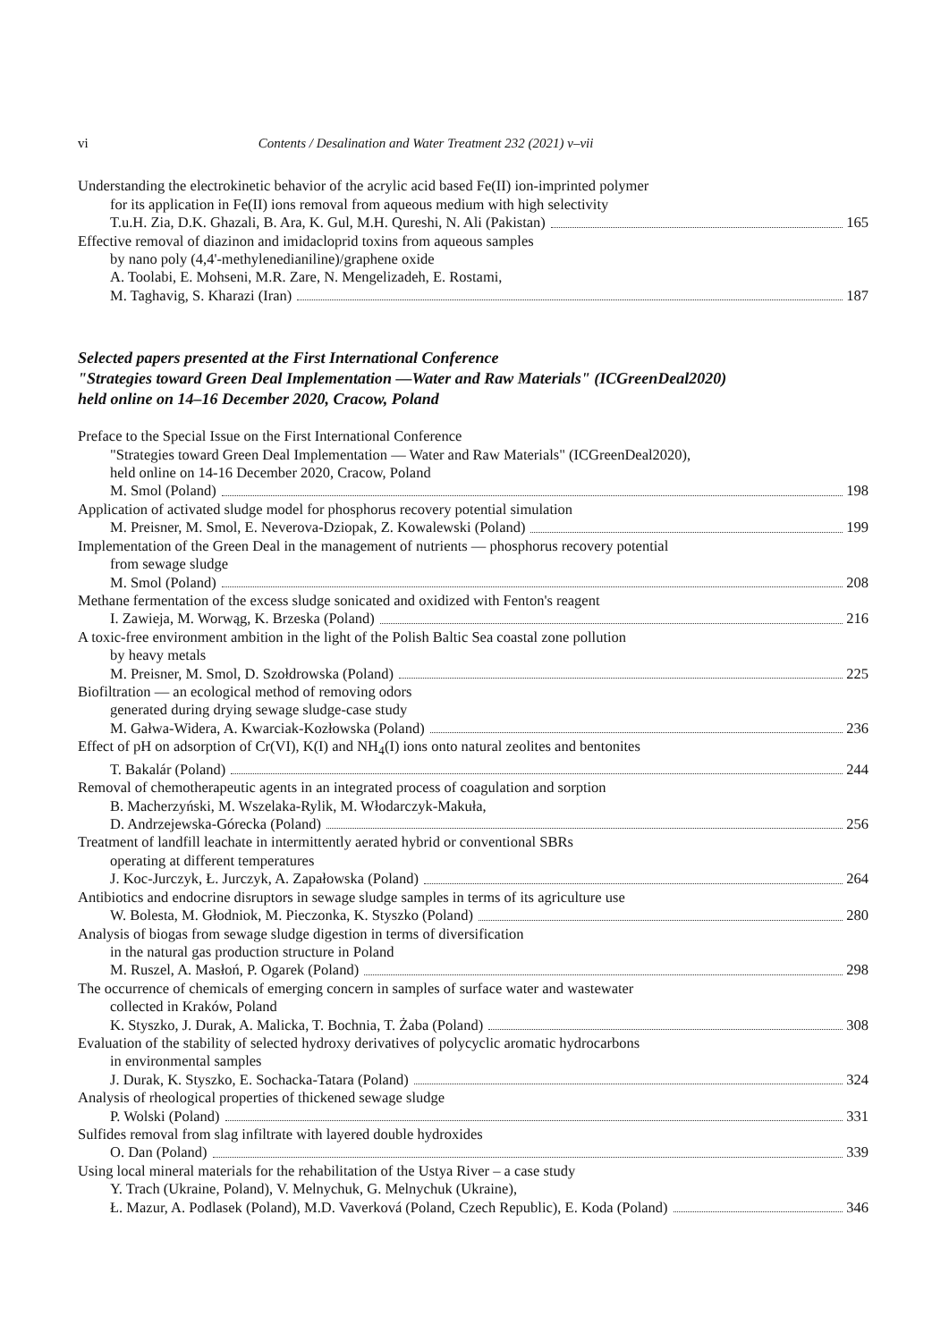vi Contents / Desalination and Water Treatment 232 (2021) v–vii
Understanding the electrokinetic behavior of the acrylic acid based Fe(II) ion-imprinted polymer
for its application in Fe(II) ions removal from aqueous medium with high selectivity
T.u.H. Zia, D.K. Ghazali, B. Ara, K. Gul, M.H. Qureshi, N. Ali (Pakistan) 165
Effective removal of diazinon and imidacloprid toxins from aqueous samples
by nano poly (4,4'-methylenedianiline)/graphene oxide
A. Toolabi, E. Mohseni, M.R. Zare, N. Mengelizadeh, E. Rostami,
M. Taghavig, S. Kharazi (Iran) 187
Selected papers presented at the First International Conference
"Strategies toward Green Deal Implementation —Water and Raw Materials" (ICGreenDeal2020)
held online on 14–16 December 2020, Cracow, Poland
Preface to the Special Issue on the First International Conference
"Strategies toward Green Deal Implementation — Water and Raw Materials" (ICGreenDeal2020),
held online on 14-16 December 2020, Cracow, Poland
M. Smol (Poland) 198
Application of activated sludge model for phosphorus recovery potential simulation
M. Preisner, M. Smol, E. Neverova-Dziopak, Z. Kowalewski (Poland) 199
Implementation of the Green Deal in the management of nutrients — phosphorus recovery potential
from sewage sludge
M. Smol (Poland) 208
Methane fermentation of the excess sludge sonicated and oxidized with Fenton's reagent
I. Zawieja, M. Worwąg, K. Brzeska (Poland) 216
A toxic-free environment ambition in the light of the Polish Baltic Sea coastal zone pollution
by heavy metals
M. Preisner, M. Smol, D. Szołdrowska (Poland) 225
Biofiltration — an ecological method of removing odors
generated during drying sewage sludge-case study
M. Gałwa-Widera, A. Kwarciak-Kozłowska (Poland) 236
Effect of pH on adsorption of Cr(VI), K(I) and NH<sub>4</sub>(I) ions onto natural zeolites and bentonites
T. Bakalár (Poland) 244
Removal of chemotherapeutic agents in an integrated process of coagulation and sorption
B. Macherzyński, M. Wszelaka-Rylik, M. Włodarczyk-Makuła,
D. Andrzejewska-Górecka (Poland) 256
Treatment of landfill leachate in intermittently aerated hybrid or conventional SBRs
operating at different temperatures
J. Koc-Jurczyk, Ł. Jurczyk, A. Zapałowska (Poland) 264
Antibiotics and endocrine disruptors in sewage sludge samples in terms of its agriculture use
W. Bolesta, M. Głodniok, M. Pieczonka, K. Styszko (Poland) 280
Analysis of biogas from sewage sludge digestion in terms of diversification
in the natural gas production structure in Poland
M. Ruszel, A. Masłoń, P. Ogarek (Poland) 298
The occurrence of chemicals of emerging concern in samples of surface water and wastewater
collected in Kraków, Poland
K. Styszko, J. Durak, A. Malicka, T. Bochnia, T. Żaba (Poland) 308
Evaluation of the stability of selected hydroxy derivatives of polycyclic aromatic hydrocarbons
in environmental samples
J. Durak, K. Styszko, E. Sochacka-Tatara (Poland) 324
Analysis of rheological properties of thickened sewage sludge
P. Wolski (Poland) 331
Sulfides removal from slag infiltrate with layered double hydroxides
O. Dan (Poland) 339
Using local mineral materials for the rehabilitation of the Ustya River – a case study
Y. Trach (Ukraine, Poland), V. Melnychuk, G. Melnychuk (Ukraine),
Ł. Mazur, A. Podlasek (Poland), M.D. Vaverková (Poland, Czech Republic), E. Koda (Poland) 346